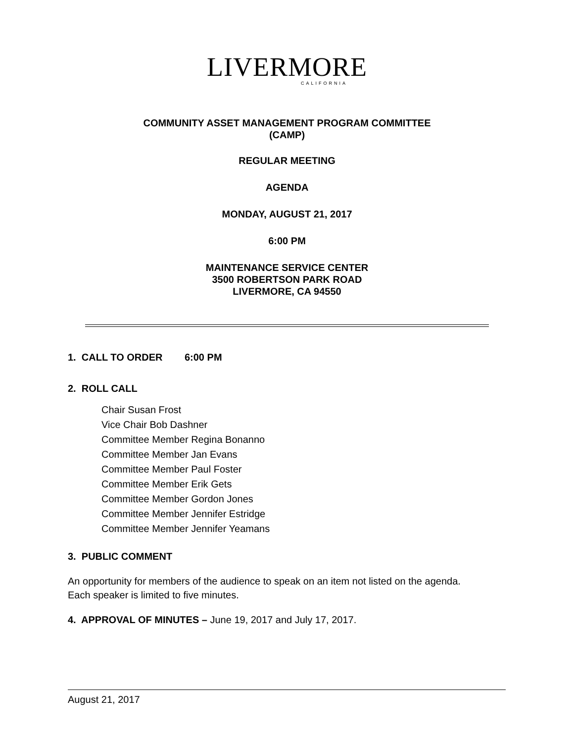LIVERMORE
CALIFORNIA
COMMUNITY ASSET MANAGEMENT PROGRAM COMMITTEE
(CAMP)
REGULAR MEETING
AGENDA
MONDAY, AUGUST 21, 2017
6:00 PM
MAINTENANCE SERVICE CENTER
3500 ROBERTSON PARK ROAD
LIVERMORE, CA 94550
1. CALL TO ORDER 6:00 PM
2. ROLL CALL
Chair Susan Frost
Vice Chair Bob Dashner
Committee Member Regina Bonanno
Committee Member Jan Evans
Committee Member Paul Foster
Committee Member Erik Gets
Committee Member Gordon Jones
Committee Member Jennifer Estridge
Committee Member Jennifer Yeamans
3. PUBLIC COMMENT
An opportunity for members of the audience to speak on an item not listed on the agenda. Each speaker is limited to five minutes.
4. APPROVAL OF MINUTES – June 19, 2017 and July 17, 2017.
August 21, 2017